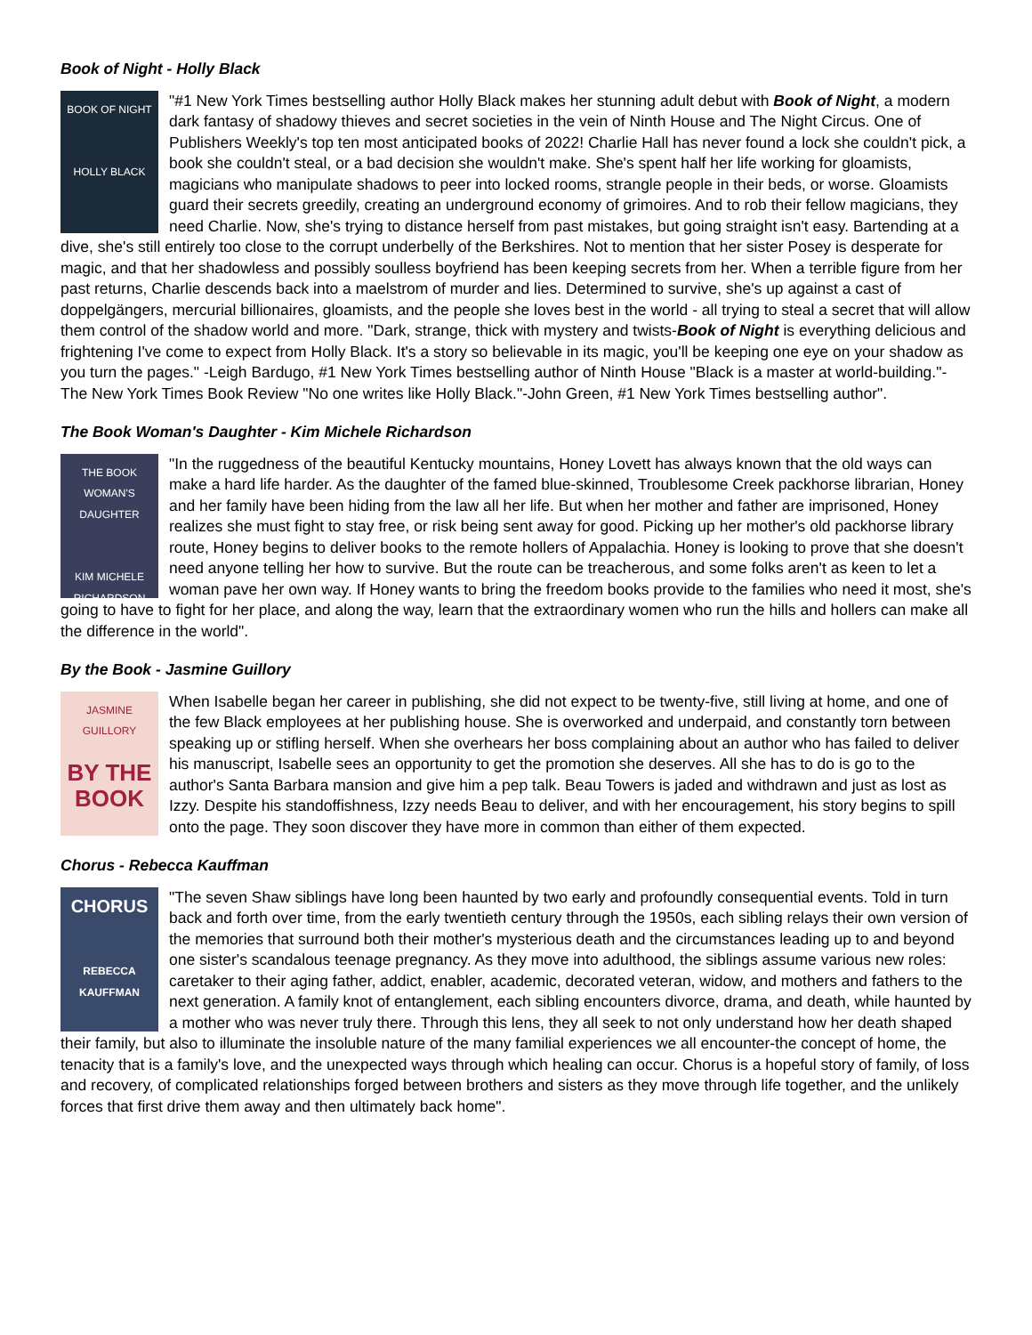Book of Night - Holly Black
BOOK OF NIGHT
HOLLY BLACK
"#1 New York Times bestselling author Holly Black makes her stunning adult debut with Book of Night, a modern dark fantasy of shadowy thieves and secret societies in the vein of Ninth House and The Night Circus. One of Publishers Weekly's top ten most anticipated books of 2022! Charlie Hall has never found a lock she couldn't pick, a book she couldn't steal, or a bad decision she wouldn't make. She's spent half her life working for gloamists, magicians who manipulate shadows to peer into locked rooms, strangle people in their beds, or worse. Gloamists guard their secrets greedily, creating an underground economy of grimoires. And to rob their fellow magicians, they need Charlie. Now, she's trying to distance herself from past mistakes, but going straight isn't easy. Bartending at a dive, she's still entirely too close to the corrupt underbelly of the Berkshires. Not to mention that her sister Posey is desperate for magic, and that her shadowless and possibly soulless boyfriend has been keeping secrets from her. When a terrible figure from her past returns, Charlie descends back into a maelstrom of murder and lies. Determined to survive, she's up against a cast of doppelgängers, mercurial billionaires, gloamists, and the people she loves best in the world - all trying to steal a secret that will allow them control of the shadow world and more. "Dark, strange, thick with mystery and twists-Book of Night is everything delicious and frightening I've come to expect from Holly Black. It's a story so believable in its magic, you'll be keeping one eye on your shadow as you turn the pages." -Leigh Bardugo, #1 New York Times bestselling author of Ninth House "Black is a master at world-building."-The New York Times Book Review "No one writes like Holly Black."-John Green, #1 New York Times bestselling author".
The Book Woman's Daughter - Kim Michele Richardson
THE BOOK WOMAN'S DAUGHTER
KIM MICHELE RICHARDSON
"In the ruggedness of the beautiful Kentucky mountains, Honey Lovett has always known that the old ways can make a hard life harder. As the daughter of the famed blue-skinned, Troublesome Creek packhorse librarian, Honey and her family have been hiding from the law all her life. But when her mother and father are imprisoned, Honey realizes she must fight to stay free, or risk being sent away for good. Picking up her mother's old packhorse library route, Honey begins to deliver books to the remote hollers of Appalachia. Honey is looking to prove that she doesn't need anyone telling her how to survive. But the route can be treacherous, and some folks aren't as keen to let a woman pave her own way. If Honey wants to bring the freedom books provide to the families who need it most, she's going to have to fight for her place, and along the way, learn that the extraordinary women who run the hills and hollers can make all the difference in the world".
By the Book - Jasmine Guillory
JASMINE GUILLORY
BY THE BOOK
When Isabelle began her career in publishing, she did not expect to be twenty-five, still living at home, and one of the few Black employees at her publishing house. She is overworked and underpaid, and constantly torn between speaking up or stifling herself. When she overhears her boss complaining about an author who has failed to deliver his manuscript, Isabelle sees an opportunity to get the promotion she deserves. All she has to do is go to the author's Santa Barbara mansion and give him a pep talk. Beau Towers is jaded and withdrawn and just as lost as Izzy. Despite his standoffishness, Izzy needs Beau to deliver, and with her encouragement, his story begins to spill onto the page. They soon discover they have more in common than either of them expected.
Chorus - Rebecca Kauffman
CHORUS
REBECCA KAUFFMAN
"The seven Shaw siblings have long been haunted by two early and profoundly consequential events. Told in turn back and forth over time, from the early twentieth century through the 1950s, each sibling relays their own version of the memories that surround both their mother's mysterious death and the circumstances leading up to and beyond one sister's scandalous teenage pregnancy. As they move into adulthood, the siblings assume various new roles: caretaker to their aging father, addict, enabler, academic, decorated veteran, widow, and mothers and fathers to the next generation. A family knot of entanglement, each sibling encounters divorce, drama, and death, while haunted by a mother who was never truly there. Through this lens, they all seek to not only understand how her death shaped their family, but also to illuminate the insoluble nature of the many familial experiences we all encounter-the concept of home, the tenacity that is a family's love, and the unexpected ways through which healing can occur. Chorus is a hopeful story of family, of loss and recovery, of complicated relationships forged between brothers and sisters as they move through life together, and the unlikely forces that first drive them away and then ultimately back home".